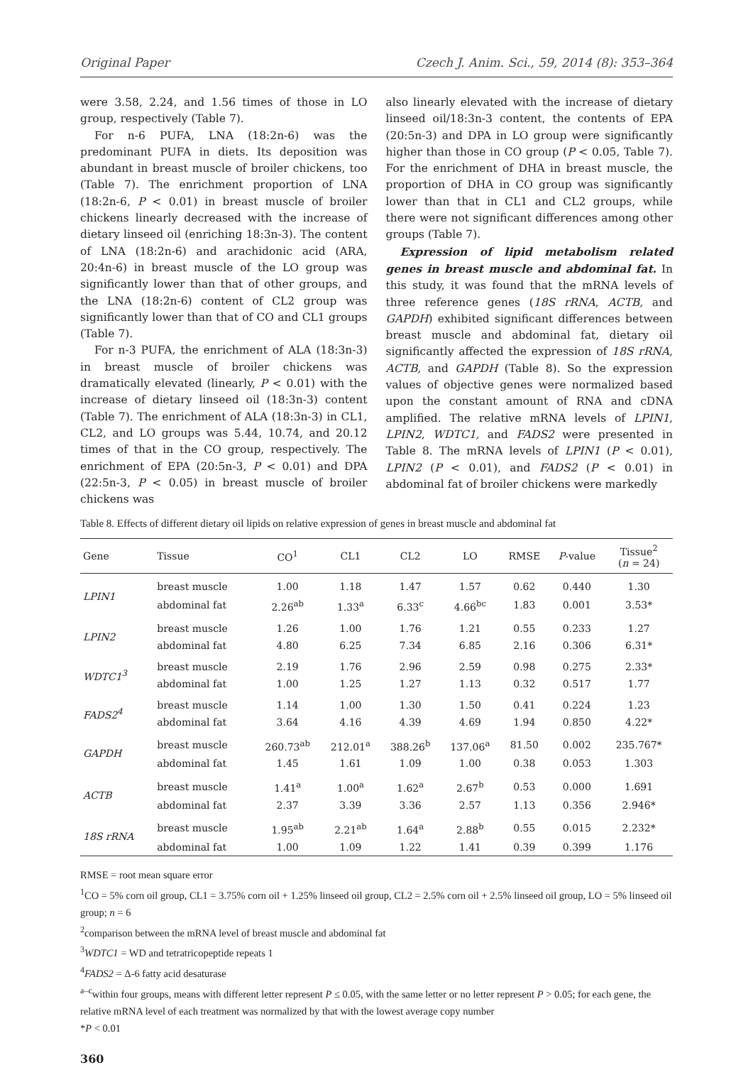Original Paper Czech J. Anim. Sci., 59, 2014 (8): 353–364
were 3.58, 2.24, and 1.56 times of those in LO group, respectively (Table 7).
For n-6 PUFA, LNA (18:2n-6) was the predominant PUFA in diets. Its deposition was abundant in breast muscle of broiler chickens, too (Table 7). The enrichment proportion of LNA (18:2n-6, P < 0.01) in breast muscle of broiler chickens linearly decreased with the increase of dietary linseed oil (enriching 18:3n-3). The content of LNA (18:2n-6) and arachidonic acid (ARA, 20:4n-6) in breast muscle of the LO group was significantly lower than that of other groups, and the LNA (18:2n-6) content of CL2 group was significantly lower than that of CO and CL1 groups (Table 7).
For n-3 PUFA, the enrichment of ALA (18:3n-3) in breast muscle of broiler chickens was dramatically elevated (linearly, P < 0.01) with the increase of dietary linseed oil (18:3n-3) content (Table 7). The enrichment of ALA (18:3n-3) in CL1, CL2, and LO groups was 5.44, 10.74, and 20.12 times of that in the CO group, respectively. The enrichment of EPA (20:5n-3, P < 0.01) and DPA (22:5n-3, P < 0.05) in breast muscle of broiler chickens was
also linearly elevated with the increase of dietary linseed oil/18:3n-3 content, the contents of EPA (20:5n-3) and DPA in LO group were significantly higher than those in CO group (P < 0.05, Table 7). For the enrichment of DHA in breast muscle, the proportion of DHA in CO group was significantly lower than that in CL1 and CL2 groups, while there were not significant differences among other groups (Table 7).
Expression of lipid metabolism related genes in breast muscle and abdominal fat. In this study, it was found that the mRNA levels of three reference genes (18S rRNA, ACTB, and GAPDH) exhibited significant differences between breast muscle and abdominal fat, dietary oil significantly affected the expression of 18S rRNA, ACTB, and GAPDH (Table 8). So the expression values of objective genes were normalized based upon the constant amount of RNA and cDNA amplified. The relative mRNA levels of LPIN1, LPIN2, WDTC1, and FADS2 were presented in Table 8. The mRNA levels of LPIN1 (P < 0.01), LPIN2 (P < 0.01), and FADS2 (P < 0.01) in abdominal fat of broiler chickens were markedly
Table 8. Effects of different dietary oil lipids on relative expression of genes in breast muscle and abdominal fat
| Gene | Tissue | CO<sup>1</sup> | CL1 | CL2 | LO | RMSE | P -value | Tissue<sup>2</sup> ( n = 24) |
| --- | --- | --- | --- | --- | --- | --- | --- | --- |
| LPIN1 | breast muscle | 1.00 | 1.18 | 1.47 | 1.57 | 0.62 | 0.440 | 1.30 |
| | abdominal fat | 2.26<sup>ab</sup> | 1.33<sup>a</sup> | 6.33<sup>c</sup> | 4.66<sup>bc</sup> | 1.83 | 0.001 | 3.53* |
| LPIN2 | breast muscle | 1.26 | 1.00 | 1.76 | 1.21 | 0.55 | 0.233 | 1.27 |
| | abdominal fat | 4.80 | 6.25 | 7.34 | 6.85 | 2.16 | 0.306 | 6.31* |
| WDTC1<sup>3</sup> | breast muscle | 2.19 | 1.76 | 2.96 | 2.59 | 0.98 | 0.275 | 2.33* |
| | abdominal fat | 1.00 | 1.25 | 1.27 | 1.13 | 0.32 | 0.517 | 1.77 |
| FADS2<sup>4</sup> | breast muscle | 1.14 | 1.00 | 1.30 | 1.50 | 0.41 | 0.224 | 1.23 |
| | abdominal fat | 3.64 | 4.16 | 4.39 | 4.69 | 1.94 | 0.850 | 4.22* |
| GAPDH | breast muscle | 260.73<sup>ab</sup> | 212.01<sup>a</sup> | 388.26<sup>b</sup> | 137.06<sup>a</sup> | 81.50 | 0.002 | 235.767* |
| | abdominal fat | 1.45 | 1.61 | 1.09 | 1.00 | 0.38 | 0.053 | 1.303 |
| ACTB | breast muscle | 1.41<sup>a</sup> | 1.00<sup>a</sup> | 1.62<sup>a</sup> | 2.67<sup>b</sup> | 0.53 | 0.000 | 1.691 |
| | abdominal fat | 2.37 | 3.39 | 3.36 | 2.57 | 1.13 | 0.356 | 2.946* |
| 18S rRNA | breast muscle | 1.95<sup>ab</sup> | 2.21<sup>ab</sup> | 1.64<sup>a</sup> | 2.88<sup>b</sup> | 0.55 | 0.015 | 2.232* |
| | abdominal fat | 1.00 | 1.09 | 1.22 | 1.41 | 0.39 | 0.399 | 1.176 |
RMSE = root mean square error
<sup>1</sup> CO = 5% corn oil group, CL1 = 3.75% corn oil + 1.25% linseed oil group, CL2 = 2.5% corn oil + 2.5% linseed oil group, LO = 5% linseed oil group; n = 6
<sup>2</sup> comparison between the mRNA level of breast muscle and abdominal fat
<sup>3</sup> WDTC1 = WD and tetratricopeptide repeats 1
<sup>4</sup> FADS2 = Δ-6 fatty acid desaturase
<sup>a–c</sup>within four groups, means with different letter represent P ≤ 0.05, with the same letter or no letter represent P > 0.05; for each gene, the relative mRNA level of each treatment was normalized by that with the lowest average copy number
*P < 0.01
360